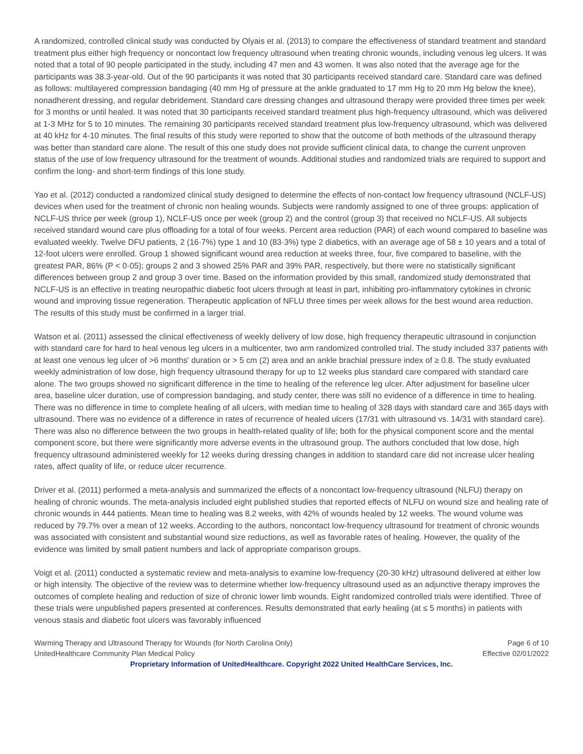A randomized, controlled clinical study was conducted by Olyais et al. (2013) to compare the effectiveness of standard treatment and standard treatment plus either high frequency or noncontact low frequency ultrasound when treating chronic wounds, including venous leg ulcers. It was noted that a total of 90 people participated in the study, including 47 men and 43 women. It was also noted that the average age for the participants was 38.3-year-old. Out of the 90 participants it was noted that 30 participants received standard care. Standard care was defined as follows: multilayered compression bandaging (40 mm Hg of pressure at the ankle graduated to 17 mm Hg to 20 mm Hg below the knee), nonadherent dressing, and regular debridement. Standard care dressing changes and ultrasound therapy were provided three times per week for 3 months or until healed. It was noted that 30 participants received standard treatment plus high-frequency ultrasound, which was delivered at 1-3 MHz for 5 to 10 minutes. The remaining 30 participants received standard treatment plus low-frequency ultrasound, which was delivered at 40 kHz for 4-10 minutes. The final results of this study were reported to show that the outcome of both methods of the ultrasound therapy was better than standard care alone. The result of this one study does not provide sufficient clinical data, to change the current unproven status of the use of low frequency ultrasound for the treatment of wounds. Additional studies and randomized trials are required to support and confirm the long- and short-term findings of this lone study.
Yao et al. (2012) conducted a randomized clinical study designed to determine the effects of non-contact low frequency ultrasound (NCLF-US) devices when used for the treatment of chronic non healing wounds. Subjects were randomly assigned to one of three groups: application of NCLF-US thrice per week (group 1), NCLF-US once per week (group 2) and the control (group 3) that received no NCLF-US. All subjects received standard wound care plus offloading for a total of four weeks. Percent area reduction (PAR) of each wound compared to baseline was evaluated weekly. Twelve DFU patients, 2 (16·7%) type 1 and 10 (83·3%) type 2 diabetics, with an average age of 58 ± 10 years and a total of 12-foot ulcers were enrolled. Group 1 showed significant wound area reduction at weeks three, four, five compared to baseline, with the greatest PAR, 86% (P < 0·05); groups 2 and 3 showed 25% PAR and 39% PAR, respectively, but there were no statistically significant differences between group 2 and group 3 over time. Based on the information provided by this small, randomized study demonstrated that NCLF-US is an effective in treating neuropathic diabetic foot ulcers through at least in part, inhibiting pro-inflammatory cytokines in chronic wound and improving tissue regeneration. Therapeutic application of NFLU three times per week allows for the best wound area reduction. The results of this study must be confirmed in a larger trial.
Watson et al. (2011) assessed the clinical effectiveness of weekly delivery of low dose, high frequency therapeutic ultrasound in conjunction with standard care for hard to heal venous leg ulcers in a multicenter, two arm randomized controlled trial. The study included 337 patients with at least one venous leg ulcer of >6 months' duration or > 5 cm (2) area and an ankle brachial pressure index of ≥ 0.8. The study evaluated weekly administration of low dose, high frequency ultrasound therapy for up to 12 weeks plus standard care compared with standard care alone. The two groups showed no significant difference in the time to healing of the reference leg ulcer. After adjustment for baseline ulcer area, baseline ulcer duration, use of compression bandaging, and study center, there was still no evidence of a difference in time to healing. There was no difference in time to complete healing of all ulcers, with median time to healing of 328 days with standard care and 365 days with ultrasound. There was no evidence of a difference in rates of recurrence of healed ulcers (17/31 with ultrasound vs. 14/31 with standard care). There was also no difference between the two groups in health-related quality of life; both for the physical component score and the mental component score, but there were significantly more adverse events in the ultrasound group. The authors concluded that low dose, high frequency ultrasound administered weekly for 12 weeks during dressing changes in addition to standard care did not increase ulcer healing rates, affect quality of life, or reduce ulcer recurrence.
Driver et al. (2011) performed a meta-analysis and summarized the effects of a noncontact low-frequency ultrasound (NLFU) therapy on healing of chronic wounds. The meta-analysis included eight published studies that reported effects of NLFU on wound size and healing rate of chronic wounds in 444 patients. Mean time to healing was 8.2 weeks, with 42% of wounds healed by 12 weeks. The wound volume was reduced by 79.7% over a mean of 12 weeks. According to the authors, noncontact low-frequency ultrasound for treatment of chronic wounds was associated with consistent and substantial wound size reductions, as well as favorable rates of healing. However, the quality of the evidence was limited by small patient numbers and lack of appropriate comparison groups.
Voigt et al. (2011) conducted a systematic review and meta-analysis to examine low-frequency (20-30 kHz) ultrasound delivered at either low or high intensity. The objective of the review was to determine whether low-frequency ultrasound used as an adjunctive therapy improves the outcomes of complete healing and reduction of size of chronic lower limb wounds. Eight randomized controlled trials were identified. Three of these trials were unpublished papers presented at conferences. Results demonstrated that early healing (at ≤ 5 months) in patients with venous stasis and diabetic foot ulcers was favorably influenced
Warming Therapy and Ultrasound Therapy for Wounds (for North Carolina Only) Page 6 of 10
UnitedHealthcare Community Plan Medical Policy Effective 02/01/2022
Proprietary Information of UnitedHealthcare. Copyright 2022 United HealthCare Services, Inc.